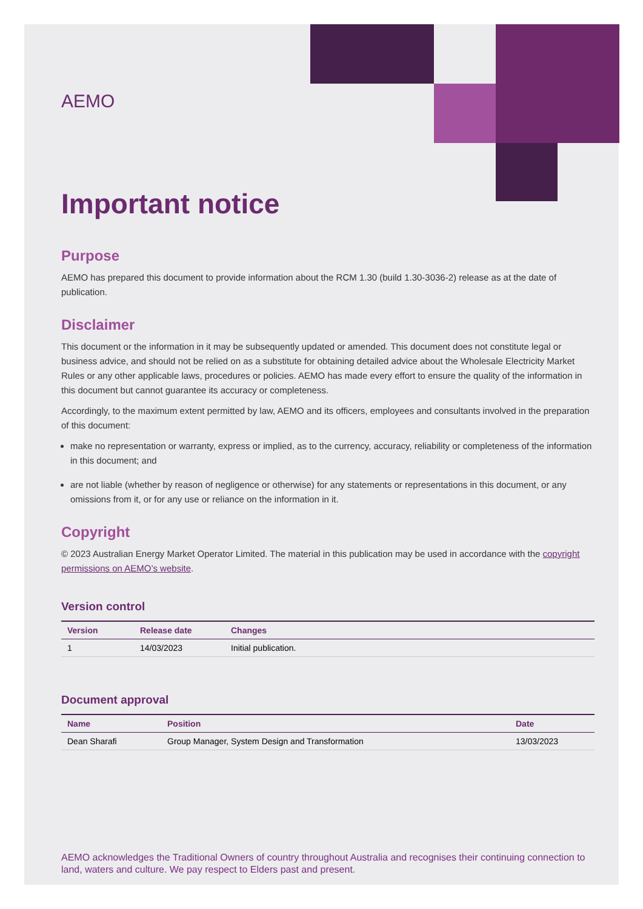AEMO
Important notice
Purpose
AEMO has prepared this document to provide information about the RCM 1.30 (build 1.30-3036-2) release as at the date of publication.
Disclaimer
This document or the information in it may be subsequently updated or amended. This document does not constitute legal or business advice, and should not be relied on as a substitute for obtaining detailed advice about the Wholesale Electricity Market Rules or any other applicable laws, procedures or policies. AEMO has made every effort to ensure the quality of the information in this document but cannot guarantee its accuracy or completeness.
Accordingly, to the maximum extent permitted by law, AEMO and its officers, employees and consultants involved in the preparation of this document:
make no representation or warranty, express or implied, as to the currency, accuracy, reliability or completeness of the information in this document; and
are not liable (whether by reason of negligence or otherwise) for any statements or representations in this document, or any omissions from it, or for any use or reliance on the information in it.
Copyright
© 2023 Australian Energy Market Operator Limited. The material in this publication may be used in accordance with the copyright permissions on AEMO’s website.
Version control
| Version | Release date | Changes |
| --- | --- | --- |
| 1 | 14/03/2023 | Initial publication. |
Document approval
| Name | Position | Date |
| --- | --- | --- |
| Dean Sharafi | Group Manager, System Design and Transformation | 13/03/2023 |
AEMO acknowledges the Traditional Owners of country throughout Australia and recognises their continuing connection to land, waters and culture. We pay respect to Elders past and present.